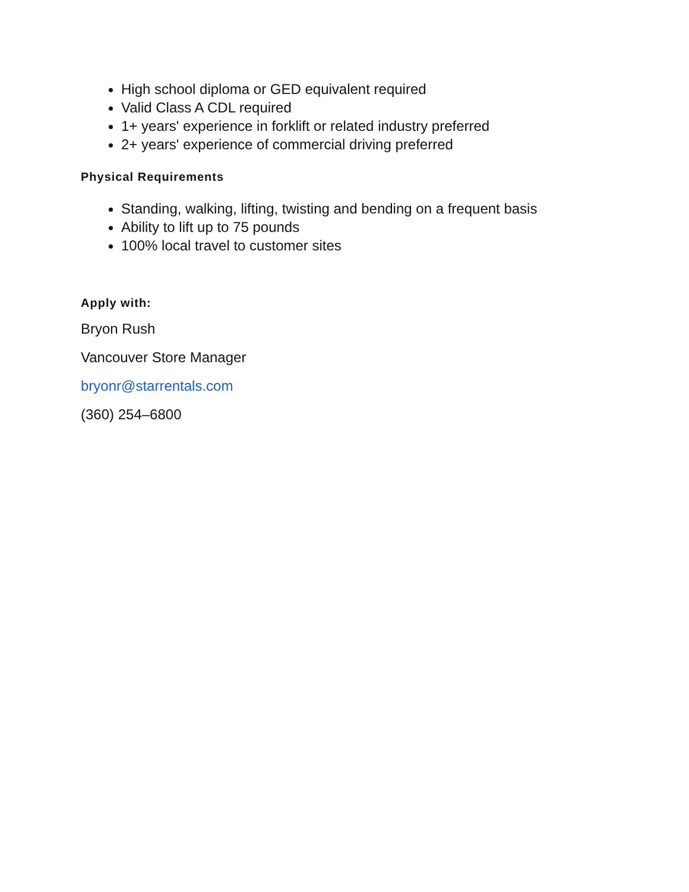High school diploma or GED equivalent required
Valid Class A CDL required
1+ years' experience in forklift or related industry preferred
2+ years' experience of commercial driving preferred
Physical Requirements
Standing, walking, lifting, twisting and bending on a frequent basis
Ability to lift up to 75 pounds
100% local travel to customer sites
Apply with:
Bryon Rush
Vancouver Store Manager
bryonr@starrentals.com
(360) 254–6800